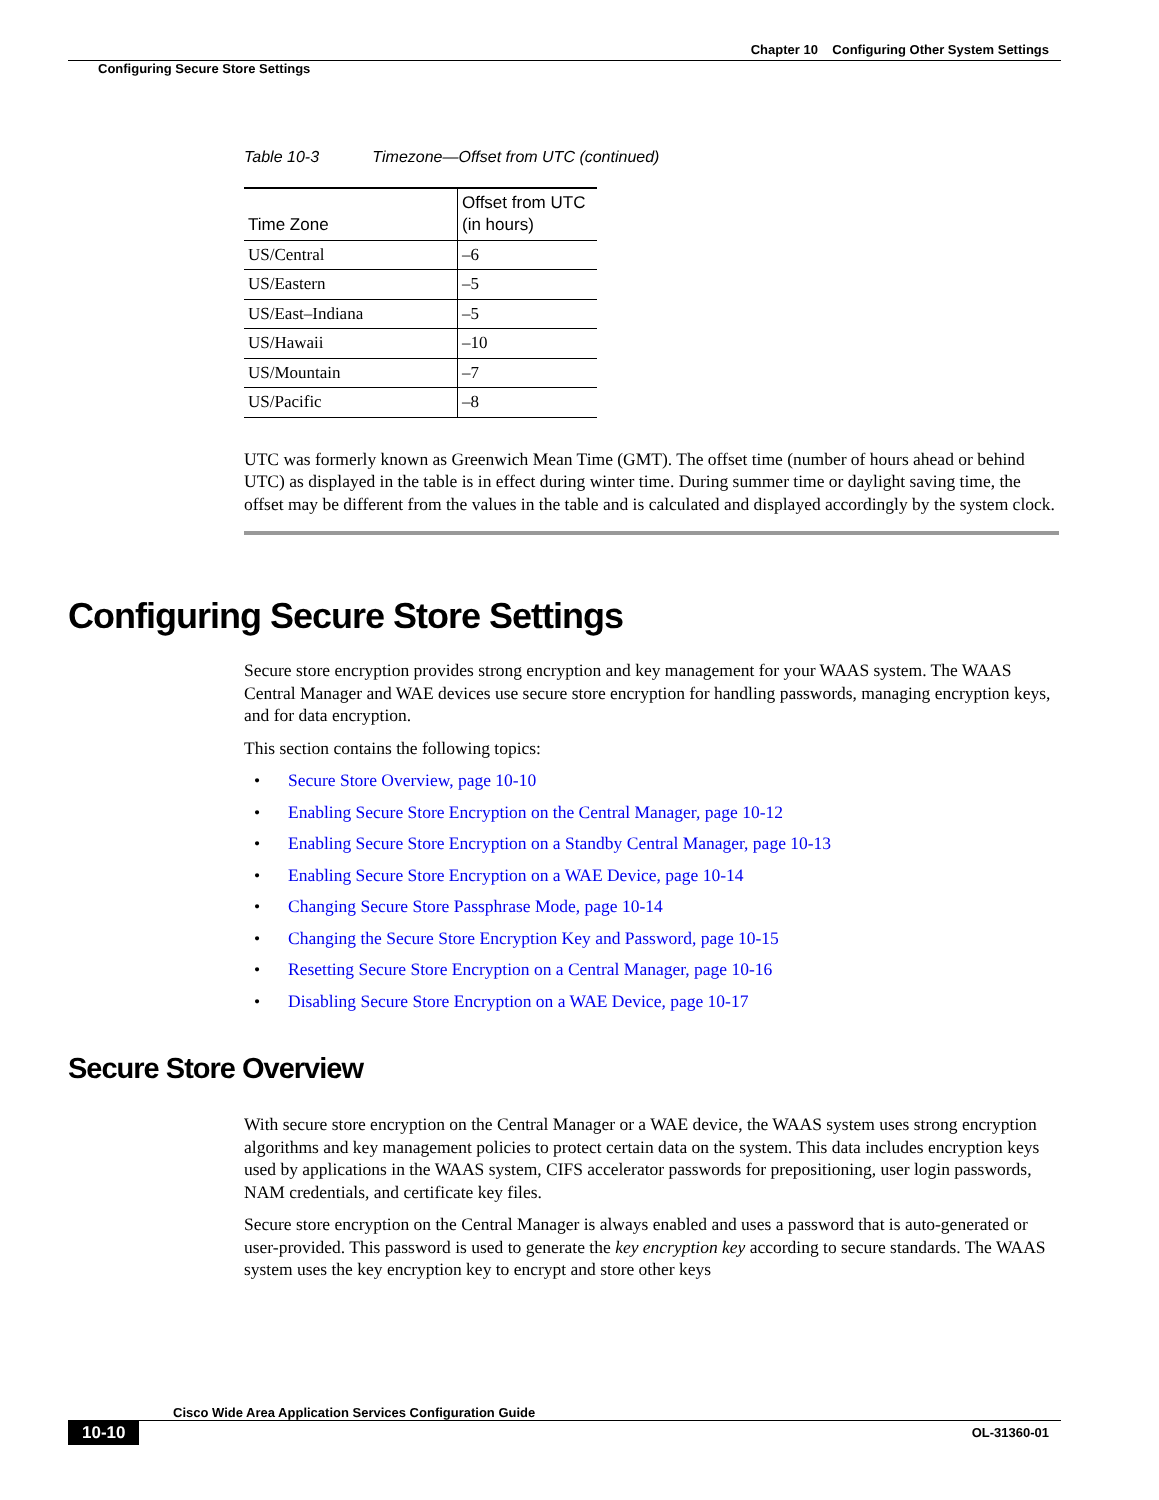Chapter 10 Configuring Other System Settings
Configuring Secure Store Settings
Table 10-3 Timezone—Offset from UTC (continued)
| Time Zone | Offset from UTC (in hours) |
| --- | --- |
| US/Central | –6 |
| US/Eastern | –5 |
| US/East–Indiana | –5 |
| US/Hawaii | –10 |
| US/Mountain | –7 |
| US/Pacific | –8 |
UTC was formerly known as Greenwich Mean Time (GMT). The offset time (number of hours ahead or behind UTC) as displayed in the table is in effect during winter time. During summer time or daylight saving time, the offset may be different from the values in the table and is calculated and displayed accordingly by the system clock.
Configuring Secure Store Settings
Secure store encryption provides strong encryption and key management for your WAAS system. The WAAS Central Manager and WAE devices use secure store encryption for handling passwords, managing encryption keys, and for data encryption.
This section contains the following topics:
• Secure Store Overview, page 10-10
• Enabling Secure Store Encryption on the Central Manager, page 10-12
• Enabling Secure Store Encryption on a Standby Central Manager, page 10-13
• Enabling Secure Store Encryption on a WAE Device, page 10-14
• Changing Secure Store Passphrase Mode, page 10-14
• Changing the Secure Store Encryption Key and Password, page 10-15
• Resetting Secure Store Encryption on a Central Manager, page 10-16
• Disabling Secure Store Encryption on a WAE Device, page 10-17
Secure Store Overview
With secure store encryption on the Central Manager or a WAE device, the WAAS system uses strong encryption algorithms and key management policies to protect certain data on the system. This data includes encryption keys used by applications in the WAAS system, CIFS accelerator passwords for prepositioning, user login passwords, NAM credentials, and certificate key files.
Secure store encryption on the Central Manager is always enabled and uses a password that is auto-generated or user-provided. This password is used to generate the key encryption key according to secure standards. The WAAS system uses the key encryption key to encrypt and store other keys
Cisco Wide Area Application Services Configuration Guide
10-10
OL-31360-01